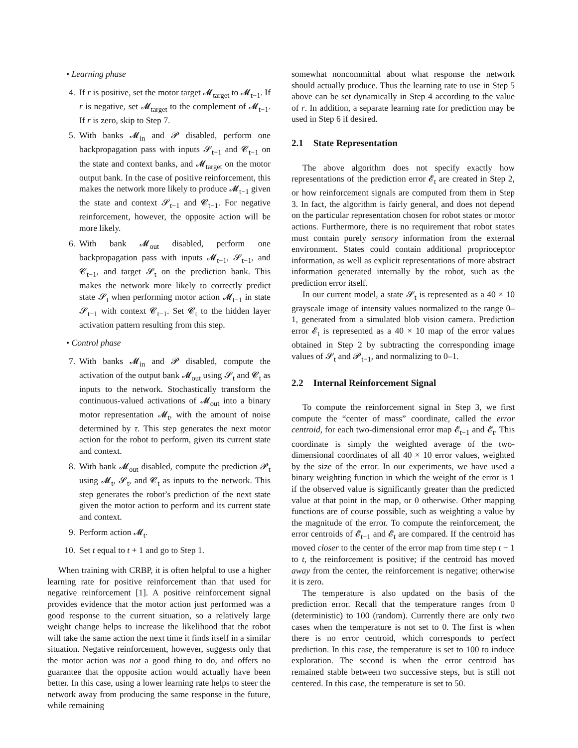• Learning phase
4. If r is positive, set the motor target 𝓜<sub>target</sub> to 𝓜<sub>t−1</sub>. If r is negative, set 𝓜<sub>target</sub> to the complement of 𝓜<sub>t−1</sub>. If r is zero, skip to Step 7.
5. With banks 𝓜<sub>in</sub> and 𝓟 disabled, perform one backpropagation pass with inputs 𝓢<sub>t−1</sub> and 𝓒<sub>t−1</sub> on the state and context banks, and 𝓜<sub>target</sub> on the motor output bank. In the case of positive reinforcement, this makes the network more likely to produce 𝓜<sub>t−1</sub> given the state and context 𝓢<sub>t−1</sub> and 𝓒<sub>t−1</sub>. For negative reinforcement, however, the opposite action will be more likely.
6. With bank 𝓜<sub>out</sub> disabled, perform one backpropagation pass with inputs 𝓜<sub>t−1</sub>, 𝓢<sub>t−1</sub>, and 𝓒<sub>t−1</sub>, and target 𝓢<sub>t</sub> on the prediction bank. This makes the network more likely to correctly predict state 𝓢<sub>t</sub> when performing motor action 𝓜<sub>t−1</sub> in state 𝓢<sub>t−1</sub> with context 𝓒<sub>t−1</sub>. Set 𝓒<sub>t</sub> to the hidden layer activation pattern resulting from this step.
• Control phase
7. With banks 𝓜<sub>in</sub> and 𝓟 disabled, compute the activation of the output bank 𝓜<sub>out</sub> using 𝓢<sub>t</sub> and 𝓒<sub>t</sub> as inputs to the network. Stochastically transform the continuous-valued activations of 𝓜<sub>out</sub> into a binary motor representation 𝓜<sub>t</sub>, with the amount of noise determined by τ. This step generates the next motor action for the robot to perform, given its current state and context.
8. With bank 𝓜<sub>out</sub> disabled, compute the prediction 𝓟<sub>t</sub> using 𝓜<sub>t</sub>, 𝓢<sub>t</sub>, and 𝓒<sub>t</sub> as inputs to the network. This step generates the robot’s prediction of the next state given the motor action to perform and its current state and context.
9. Perform action 𝓜<sub>t</sub>.
10. Set t equal to t + 1 and go to Step 1.
When training with CRBP, it is often helpful to use a higher learning rate for positive reinforcement than that used for negative reinforcement [1]. A positive reinforcement signal provides evidence that the motor action just performed was a good response to the current situation, so a relatively large weight change helps to increase the likelihood that the robot will take the same action the next time it finds itself in a similar situation. Negative reinforcement, however, suggests only that the motor action was not a good thing to do, and offers no guarantee that the opposite action would actually have been better. In this case, using a lower learning rate helps to steer the network away from producing the same response in the future, while remaining
somewhat noncommittal about what response the network should actually produce. Thus the learning rate to use in Step 5 above can be set dynamically in Step 4 according to the value of r. In addition, a separate learning rate for prediction may be used in Step 6 if desired.
2.1 State Representation
The above algorithm does not specify exactly how representations of the prediction error 𝓔<sub>t</sub> are created in Step 2, or how reinforcement signals are computed from them in Step 3. In fact, the algorithm is fairly general, and does not depend on the particular representation chosen for robot states or motor actions. Furthermore, there is no requirement that robot states must contain purely sensory information from the external environment. States could contain additional proprioceptor information, as well as explicit representations of more abstract information generated internally by the robot, such as the prediction error itself.
In our current model, a state 𝓢<sub>t</sub> is represented as a 40 × 10 grayscale image of intensity values normalized to the range 0–1, generated from a simulated blob vision camera. Prediction error 𝓔<sub>t</sub> is represented as a 40 × 10 map of the error values obtained in Step 2 by subtracting the corresponding image values of 𝓢<sub>t</sub> and 𝓟<sub>t−1</sub>, and normalizing to 0–1.
2.2 Internal Reinforcement Signal
To compute the reinforcement signal in Step 3, we first compute the “center of mass” coordinate, called the error centroid, for each two-dimensional error map 𝓔<sub>t−1</sub> and 𝓔<sub>t</sub>. This coordinate is simply the weighted average of the two-dimensional coordinates of all 40 × 10 error values, weighted by the size of the error. In our experiments, we have used a binary weighting function in which the weight of the error is 1 if the observed value is significantly greater than the predicted value at that point in the map, or 0 otherwise. Other mapping functions are of course possible, such as weighting a value by the magnitude of the error. To compute the reinforcement, the error centroids of 𝓔<sub>t−1</sub> and 𝓔<sub>t</sub> are compared. If the centroid has moved closer to the center of the error map from time step t − 1 to t, the reinforcement is positive; if the centroid has moved away from the center, the reinforcement is negative; otherwise it is zero.
The temperature is also updated on the basis of the prediction error. Recall that the temperature ranges from 0 (deterministic) to 100 (random). Currently there are only two cases when the temperature is not set to 0. The first is when there is no error centroid, which corresponds to perfect prediction. In this case, the temperature is set to 100 to induce exploration. The second is when the error centroid has remained stable between two successive steps, but is still not centered. In this case, the temperature is set to 50.